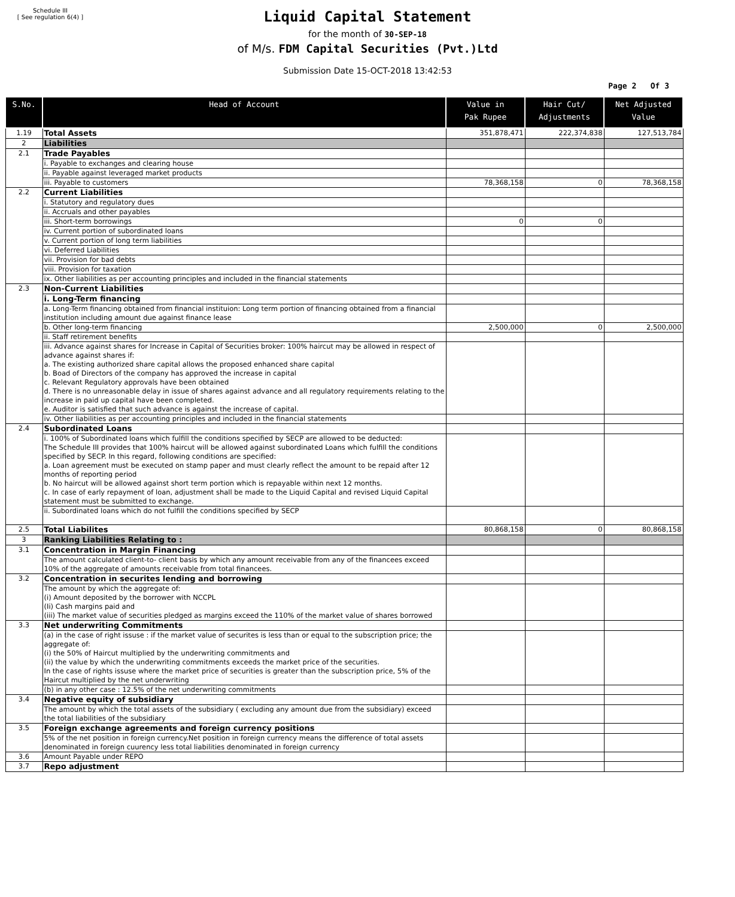Schedule III
[ See regulation 6(4) ]
Liquid Capital Statement
for the month of 30-SEP-18
of M/s. FDM Capital Securities (Pvt.)Ltd
Submission Date 15-OCT-2018 13:42:53
Page 2 Of 3
| S.No. | Head of Account | Value in Pak Rupee | Hair Cut/ Adjustments | Net Adjusted Value |
| --- | --- | --- | --- | --- |
| 1.19 | Total Assets | 351,878,471 | 222,374,838 | 127,513,784 |
| 2 | Liabilities | | | |
| 2.1 | Trade Payables | | | |
| | i. Payable to exchanges and clearing house | | | |
| | ii. Payable against leveraged market products | | | |
| | iii. Payable to customers | 78,368,158 | 0 | 78,368,158 |
| 2.2 | Current Liabilities | | | |
| | i. Statutory and regulatory dues | | | |
| | ii. Accruals and other payables | | | |
| | iii. Short-term borrowings | 0 | 0 | |
| | iv. Current portion of subordinated loans | | | |
| | v. Current portion of long term liabilities | | | |
| | vi. Deferred Liabilities | | | |
| | vii. Provision for bad debts | | | |
| | viii. Provision for taxation | | | |
| | ix. Other liabilities as per accounting principles and included in the financial statements | | | |
| 2.3 | Non-Current Liabilities | | | |
| | i. Long-Term financing | | | |
| | a. Long-Term financing obtained from financial instituion: Long term portion of financing obtained from a financial institution including amount due against finance lease | | | |
| | b. Other long-term financing | 2,500,000 | 0 | 2,500,000 |
| | ii. Staff retirement benefits | | | |
| | iii. Advance against shares for Increase in Capital of Securities broker: 100% haircut may be allowed in respect of advance against shares if: a. The existing authorized share capital allows the proposed enhanced share capital b. Boad of Directors of the company has approved the increase in capital c. Relevant Regulatory approvals have been obtained d. There is no unreasonable delay in issue of shares against advance and all regulatory requirements relating to the increase in paid up capital have been completed. e. Auditor is satisfied that such advance is against the increase of capital. | | | |
| | iv. Other liabilities as per accounting principles and included in the financial statements | | | |
| 2.4 | Subordinated Loans | | | |
| | i. 100% of Subordinated loans which fulfill the conditions specified by SECP are allowed to be deducted: The Schedule III provides that 100% haircut will be allowed against subordinated Loans which fulfill the conditions specified by SECP. In this regard, following conditions are specified: a. Loan agreement must be executed on stamp paper and must clearly reflect the amount to be repaid after 12 months of reporting period b. No haircut will be allowed against short term portion which is repayable within next 12 months. c. In case of early repayment of loan, adjustment shall be made to the Liquid Capital and revised Liquid Capital statement must be submitted to exchange. | | | |
| | ii. Subordinated loans which do not fulfill the conditions specified by SECP | | | |
| 2.5 | Total Liabilites | 80,868,158 | 0 | 80,868,158 |
| 3 | Ranking Liabilities Relating to : | | | |
| 3.1 | Concentration in Margin Financing | | | |
| | The amount calculated client-to- client basis by which any amount receivable from any of the financees exceed 10% of the aggregate of amounts receivable from total financees. | | | |
| 3.2 | Concentration in securites lending and borrowing | | | |
| | The amount by which the aggregate of: (i) Amount deposited by the borrower with NCCPL (Ii) Cash margins paid and (iii) The market value of securities pledged as margins exceed the 110% of the market value of shares borrowed | | | |
| 3.3 | Net underwriting Commitments | | | |
| | (a) in the case of right issuse : if the market value of securites is less than or equal to the subscription price; the aggregate of: (i) the 50% of Haircut multiplied by the underwriting commitments and (ii) the value by which the underwriting commitments exceeds the market price of the securities. In the case of rights issuse where the market price of securities is greater than the subscription price, 5% of the Haircut multiplied by the net underwriting | | | |
| | (b) in any other case : 12.5% of the net underwriting commitments | | | |
| 3.4 | Negative equity of subsidiary | | | |
| | The amount by which the total assets of the subsidiary ( excluding any amount due from the subsidiary) exceed the total liabilities of the subsidiary | | | |
| 3.5 | Foreign exchange agreements and foreign currency positions | | | |
| | 5% of the net position in foreign currency.Net position in foreign currency means the difference of total assets denominated in foreign cuurency less total liabilities denominated in foreign currency | | | |
| 3.6 | Amount Payable under REPO | | | |
| 3.7 | Repo adjustment | | | |